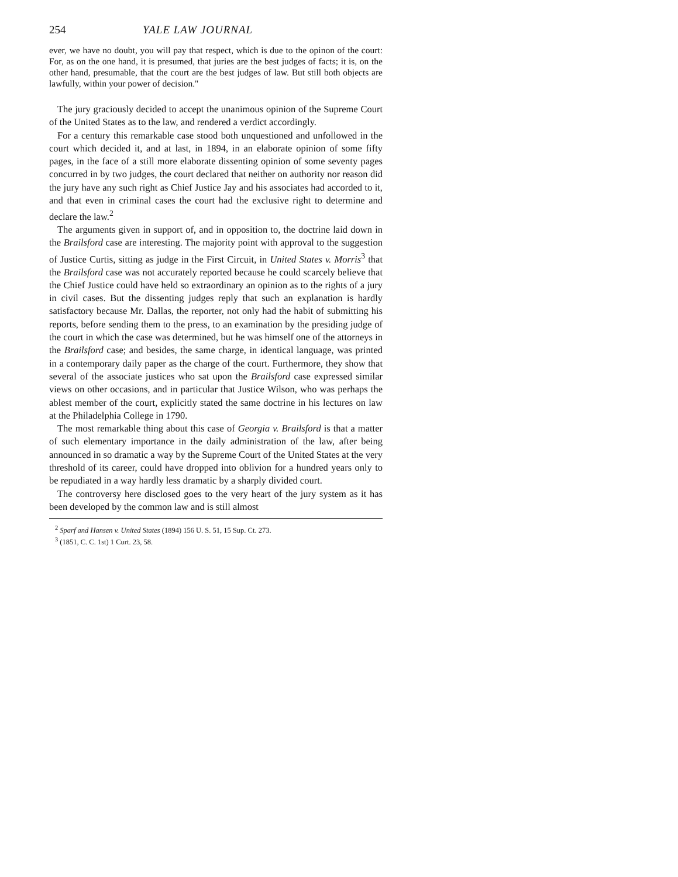254 YALE LAW JOURNAL
ever, we have no doubt, you will pay that respect, which is due to the opinon of the court: For, as on the one hand, it is presumed, that juries are the best judges of facts; it is, on the other hand, presumable, that the court are the best judges of law. But still both objects are lawfully, within your power of decision."
The jury graciously decided to accept the unanimous opinion of the Supreme Court of the United States as to the law, and rendered a verdict accordingly.
For a century this remarkable case stood both unquestioned and unfollowed in the court which decided it, and at last, in 1894, in an elaborate opinion of some fifty pages, in the face of a still more elaborate dissenting opinion of some seventy pages concurred in by two judges, the court declared that neither on authority nor reason did the jury have any such right as Chief Justice Jay and his associates had accorded to it, and that even in criminal cases the court had the exclusive right to determine and declare the law.<sup>2</sup>
The arguments given in support of, and in opposition to, the doctrine laid down in the Brailsford case are interesting. The majority point with approval to the suggestion of Justice Curtis, sitting as judge in the First Circuit, in United States v. Morris<sup>3</sup> that the Brailsford case was not accurately reported because he could scarcely believe that the Chief Justice could have held so extraordinary an opinion as to the rights of a jury in civil cases. But the dissenting judges reply that such an explanation is hardly satisfactory because Mr. Dallas, the reporter, not only had the habit of submitting his reports, before sending them to the press, to an examination by the presiding judge of the court in which the case was determined, but he was himself one of the attorneys in the Brailsford case; and besides, the same charge, in identical language, was printed in a contemporary daily paper as the charge of the court. Furthermore, they show that several of the associate justices who sat upon the Brailsford case expressed similar views on other occasions, and in particular that Justice Wilson, who was perhaps the ablest member of the court, explicitly stated the same doctrine in his lectures on law at the Philadelphia College in 1790.
The most remarkable thing about this case of Georgia v. Brailsford is that a matter of such elementary importance in the daily administration of the law, after being announced in so dramatic a way by the Supreme Court of the United States at the very threshold of its career, could have dropped into oblivion for a hundred years only to be repudiated in a way hardly less dramatic by a sharply divided court.
The controversy here disclosed goes to the very heart of the jury system as it has been developed by the common law and is still almost
<sup>2</sup> Sparf and Hansen v. United States (1894) 156 U. S. 51, 15 Sup. Ct. 273.
<sup>3</sup> (1851, C. C. 1st) 1 Curt. 23, 58.